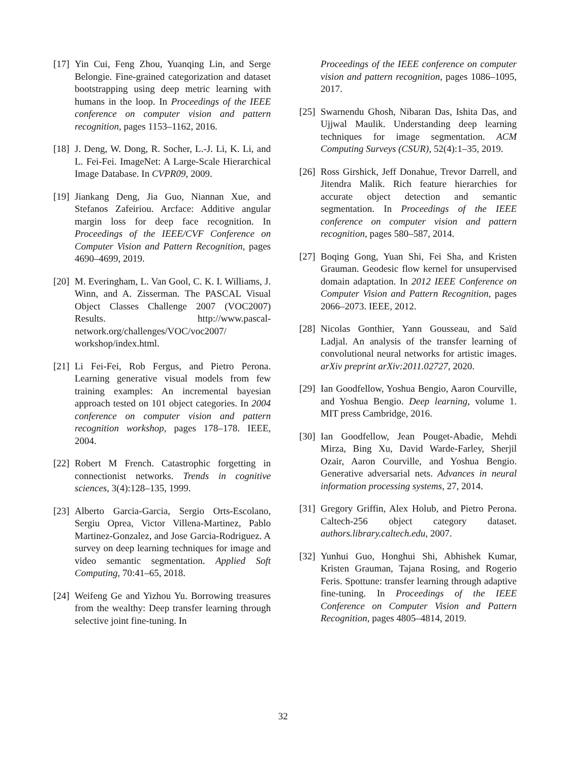[17] Yin Cui, Feng Zhou, Yuanqing Lin, and Serge Belongie. Fine-grained categorization and dataset bootstrapping using deep metric learning with humans in the loop. In Proceedings of the IEEE conference on computer vision and pattern recognition, pages 1153–1162, 2016.
[18] J. Deng, W. Dong, R. Socher, L.-J. Li, K. Li, and L. Fei-Fei. ImageNet: A Large-Scale Hierarchical Image Database. In CVPR09, 2009.
[19] Jiankang Deng, Jia Guo, Niannan Xue, and Stefanos Zafeiriou. Arcface: Additive angular margin loss for deep face recognition. In Proceedings of the IEEE/CVF Conference on Computer Vision and Pattern Recognition, pages 4690–4699, 2019.
[20] M. Everingham, L. Van Gool, C. K. I. Williams, J. Winn, and A. Zisserman. The PASCAL Visual Object Classes Challenge 2007 (VOC2007) Results. http://www.pascal-network.org/challenges/VOC/voc2007/ workshop/index.html.
[21] Li Fei-Fei, Rob Fergus, and Pietro Perona. Learning generative visual models from few training examples: An incremental bayesian approach tested on 101 object categories. In 2004 conference on computer vision and pattern recognition workshop, pages 178–178. IEEE, 2004.
[22] Robert M French. Catastrophic forgetting in connectionist networks. Trends in cognitive sciences, 3(4):128–135, 1999.
[23] Alberto Garcia-Garcia, Sergio Orts-Escolano, Sergiu Oprea, Victor Villena-Martinez, Pablo Martinez-Gonzalez, and Jose Garcia-Rodriguez. A survey on deep learning techniques for image and video semantic segmentation. Applied Soft Computing, 70:41–65, 2018.
[24] Weifeng Ge and Yizhou Yu. Borrowing treasures from the wealthy: Deep transfer learning through selective joint fine-tuning. In
Proceedings of the IEEE conference on computer vision and pattern recognition, pages 1086–1095, 2017.
[25] Swarnendu Ghosh, Nibaran Das, Ishita Das, and Ujjwal Maulik. Understanding deep learning techniques for image segmentation. ACM Computing Surveys (CSUR), 52(4):1–35, 2019.
[26] Ross Girshick, Jeff Donahue, Trevor Darrell, and Jitendra Malik. Rich feature hierarchies for accurate object detection and semantic segmentation. In Proceedings of the IEEE conference on computer vision and pattern recognition, pages 580–587, 2014.
[27] Boqing Gong, Yuan Shi, Fei Sha, and Kristen Grauman. Geodesic flow kernel for unsupervised domain adaptation. In 2012 IEEE Conference on Computer Vision and Pattern Recognition, pages 2066–2073. IEEE, 2012.
[28] Nicolas Gonthier, Yann Gousseau, and Saïd Ladjal. An analysis of the transfer learning of convolutional neural networks for artistic images. arXiv preprint arXiv:2011.02727, 2020.
[29] Ian Goodfellow, Yoshua Bengio, Aaron Courville, and Yoshua Bengio. Deep learning, volume 1. MIT press Cambridge, 2016.
[30] Ian Goodfellow, Jean Pouget-Abadie, Mehdi Mirza, Bing Xu, David Warde-Farley, Sherjil Ozair, Aaron Courville, and Yoshua Bengio. Generative adversarial nets. Advances in neural information processing systems, 27, 2014.
[31] Gregory Griffin, Alex Holub, and Pietro Perona. Caltech-256 object category dataset. authors.library.caltech.edu, 2007.
[32] Yunhui Guo, Honghui Shi, Abhishek Kumar, Kristen Grauman, Tajana Rosing, and Rogerio Feris. Spottune: transfer learning through adaptive fine-tuning. In Proceedings of the IEEE Conference on Computer Vision and Pattern Recognition, pages 4805–4814, 2019.
32